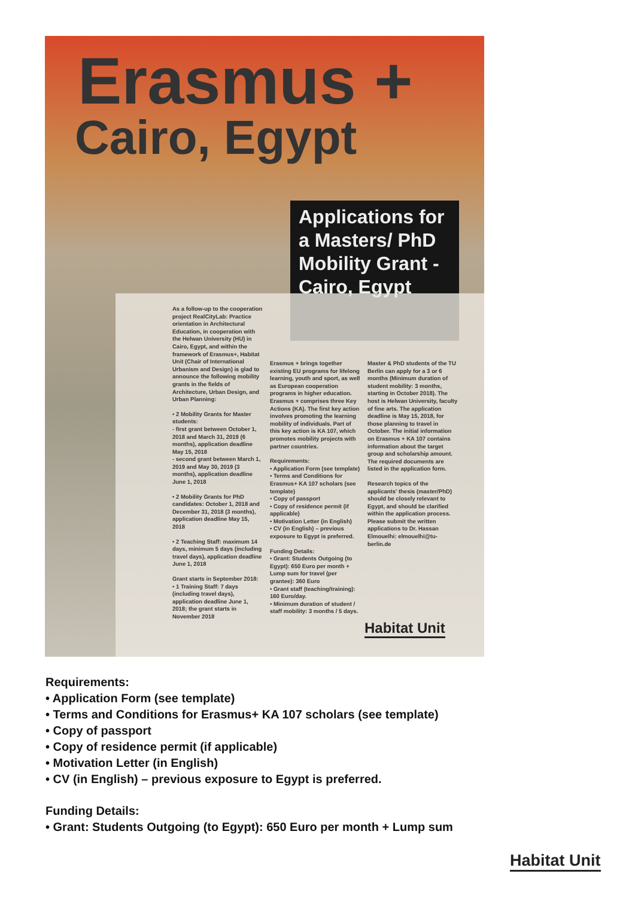Erasmus +
Cairo, Egypt
Applications for a Masters/ PhD Mobility Grant - Cairo, Egypt
As a follow-up to the cooperation project RealCityLab: Practice orientation in Architectural Education, in cooperation with the Helwan University (HU) in Cairo, Egypt, and within the framework of Erasmus+, Habitat Unit (Chair of International Urbanism and Design) is glad to announce the following mobility grants in the fields of Architecture, Urban Design, and Urban Planning:
• 2 Mobility Grants for Master students:
- first grant between October 1, 2018 and March 31, 2019 (6 months), application deadline May 15, 2018
- second grant between March 1, 2019 and May 30, 2019 (3 months), application deadline June 1, 2018
• 2 Mobility Grants for PhD candidates: October 1, 2018 and December 31, 2018 (3 months), application deadline May 15, 2018
• 2 Teaching Staff: maximum 14 days, minimum 5 days (including travel days), application deadline June 1, 2018
Grant starts in September 2018:
• 1 Training Staff: 7 days (including travel days), application deadline June 1, 2018; the grant starts in November 2018
Erasmus + brings together existing EU programs for lifelong learning, youth and sport, as well as European cooperation programs in higher education. Erasmus + comprises three Key Actions (KA). The first key action involves promoting the learning mobility of individuals. Part of this key action is KA 107, which promotes mobility projects with partner countries.
Requirements:
• Application Form (see template)
• Terms and Conditions for Erasmus+ KA 107 scholars (see template)
• Copy of passport
• Copy of residence permit (if applicable)
• Motivation Letter (in English)
• CV (in English) – previous exposure to Egypt is preferred.
Funding Details:
• Grant: Students Outgoing (to Egypt): 650 Euro per month + Lump sum for travel (per grantee): 360 Euro
• Grant staff (teaching/training): 160 Euro/day.
• Minimum duration of student / staff mobility: 3 months / 5 days.
Master & PhD students of the TU Berlin can apply for a 3 or 6 months (Minimum duration of student mobility: 3 months, starting in October 2018). The host is Helwan University, faculty of fine arts. The application deadline is May 15, 2018, for those planning to travel in October. The initial information on Erasmus + KA 107 contains information about the target group and scholarship amount. The required documents are listed in the application form.
Research topics of the applicants' thesis (master/PhD) should be closely relevant to Egypt, and should be clarified within the application process. Please submit the written applications to Dr. Hassan Elmouelhi: elmouelhi@tu-berlin.de
Habitat Unit
Requirements:
• Application Form (see template)
• Terms and Conditions for Erasmus+ KA 107 scholars (see template)
• Copy of passport
• Copy of residence permit (if applicable)
• Motivation Letter (in English)
• CV (in English) – previous exposure to Egypt is preferred.
Funding Details:
• Grant: Students Outgoing (to Egypt): 650 Euro per month + Lump sum
Habitat Unit